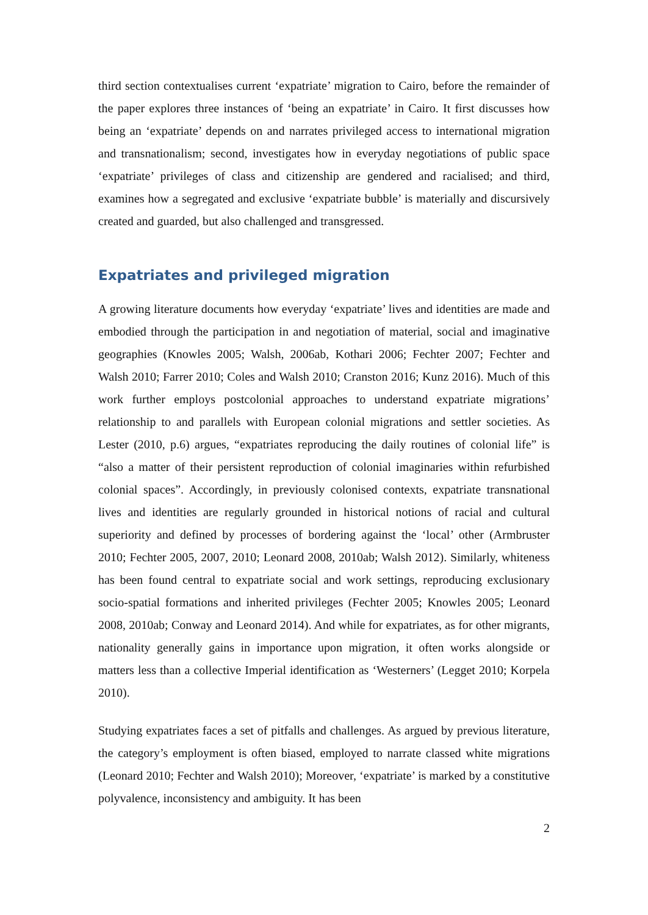third section contextualises current ‘expatriate’ migration to Cairo, before the remainder of the paper explores three instances of ‘being an expatriate’ in Cairo. It first discusses how being an ‘expatriate’ depends on and narrates privileged access to international migration and transnationalism; second, investigates how in everyday negotiations of public space ‘expatriate’ privileges of class and citizenship are gendered and racialised; and third, examines how a segregated and exclusive ‘expatriate bubble’ is materially and discursively created and guarded, but also challenged and transgressed.
Expatriates and privileged migration
A growing literature documents how everyday ‘expatriate’ lives and identities are made and embodied through the participation in and negotiation of material, social and imaginative geographies (Knowles 2005; Walsh, 2006ab, Kothari 2006; Fechter 2007; Fechter and Walsh 2010; Farrer 2010; Coles and Walsh 2010; Cranston 2016; Kunz 2016). Much of this work further employs postcolonial approaches to understand expatriate migrations’ relationship to and parallels with European colonial migrations and settler societies. As Lester (2010, p.6) argues, “expatriates reproducing the daily routines of colonial life” is “also a matter of their persistent reproduction of colonial imaginaries within refurbished colonial spaces”. Accordingly, in previously colonised contexts, expatriate transnational lives and identities are regularly grounded in historical notions of racial and cultural superiority and defined by processes of bordering against the ‘local’ other (Armbruster 2010; Fechter 2005, 2007, 2010; Leonard 2008, 2010ab; Walsh 2012). Similarly, whiteness has been found central to expatriate social and work settings, reproducing exclusionary socio-spatial formations and inherited privileges (Fechter 2005; Knowles 2005; Leonard 2008, 2010ab; Conway and Leonard 2014). And while for expatriates, as for other migrants, nationality generally gains in importance upon migration, it often works alongside or matters less than a collective Imperial identification as ‘Westerners’ (Legget 2010; Korpela 2010).
Studying expatriates faces a set of pitfalls and challenges. As argued by previous literature, the category’s employment is often biased, employed to narrate classed white migrations (Leonard 2010; Fechter and Walsh 2010); Moreover, ‘expatriate’ is marked by a constitutive polyvalence, inconsistency and ambiguity. It has been
2